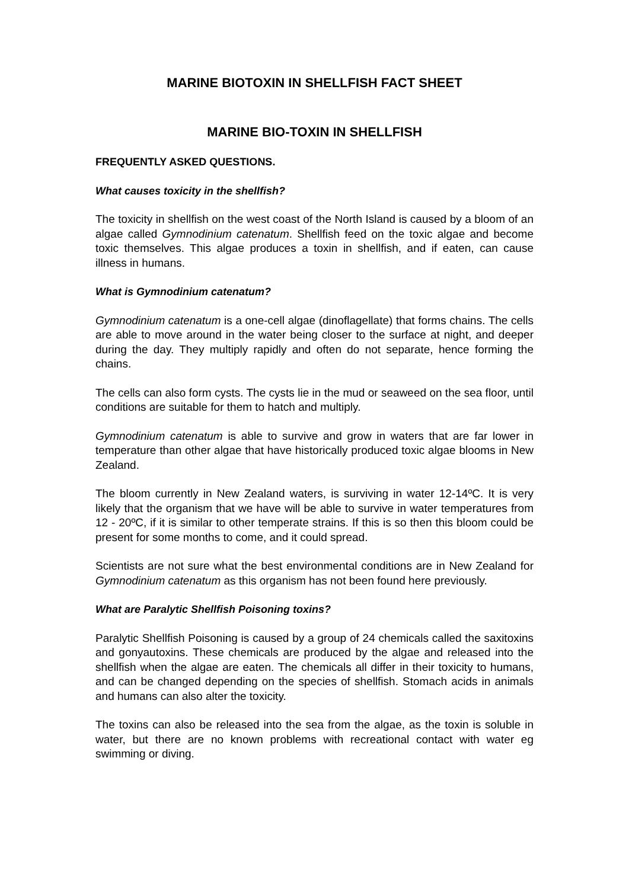MARINE BIOTOXIN IN SHELLFISH FACT SHEET
MARINE BIO-TOXIN IN SHELLFISH
FREQUENTLY ASKED QUESTIONS.
What causes toxicity in the shellfish?
The toxicity in shellfish on the west coast of the North Island is caused by a bloom of an algae called Gymnodinium catenatum. Shellfish feed on the toxic algae and become toxic themselves. This algae produces a toxin in shellfish, and if eaten, can cause illness in humans.
What is Gymnodinium catenatum?
Gymnodinium catenatum is a one-cell algae (dinoflagellate) that forms chains. The cells are able to move around in the water being closer to the surface at night, and deeper during the day. They multiply rapidly and often do not separate, hence forming the chains.
The cells can also form cysts. The cysts lie in the mud or seaweed on the sea floor, until conditions are suitable for them to hatch and multiply.
Gymnodinium catenatum is able to survive and grow in waters that are far lower in temperature than other algae that have historically produced toxic algae blooms in New Zealand.
The bloom currently in New Zealand waters, is surviving in water 12-14ºC. It is very likely that the organism that we have will be able to survive in water temperatures from 12 - 20ºC, if it is similar to other temperate strains. If this is so then this bloom could be present for some months to come, and it could spread.
Scientists are not sure what the best environmental conditions are in New Zealand for Gymnodinium catenatum as this organism has not been found here previously.
What are Paralytic Shellfish Poisoning toxins?
Paralytic Shellfish Poisoning is caused by a group of 24 chemicals called the saxitoxins and gonyautoxins. These chemicals are produced by the algae and released into the shellfish when the algae are eaten. The chemicals all differ in their toxicity to humans, and can be changed depending on the species of shellfish. Stomach acids in animals and humans can also alter the toxicity.
The toxins can also be released into the sea from the algae, as the toxin is soluble in water, but there are no known problems with recreational contact with water eg swimming or diving.